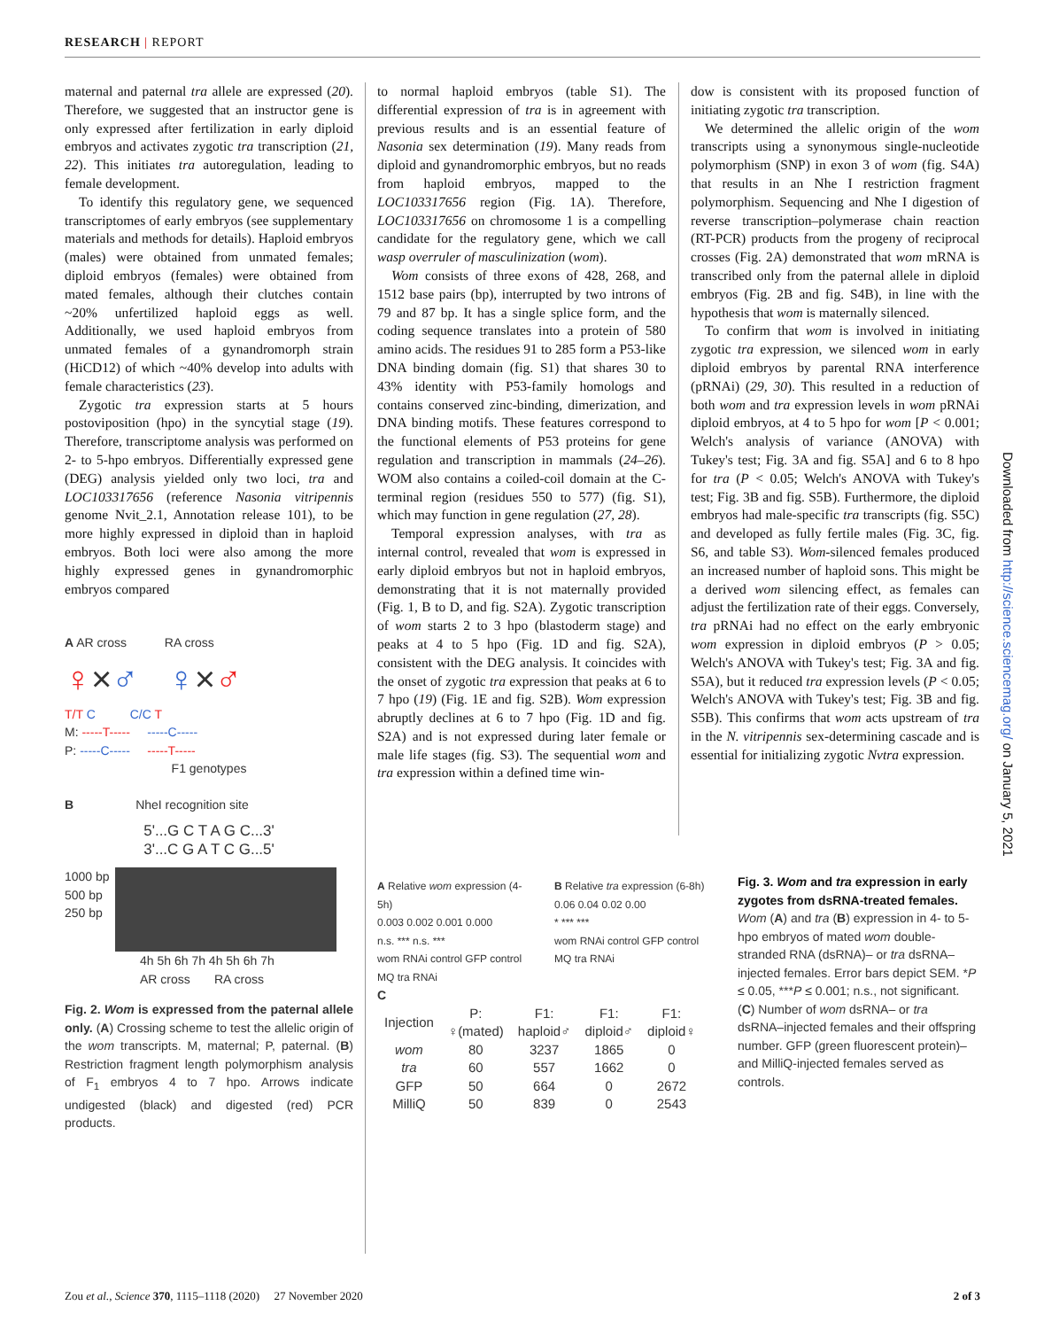RESEARCH | REPORT
maternal and paternal tra allele are expressed (20). Therefore, we suggested that an instructor gene is only expressed after fertilization in early diploid embryos and activates zygotic tra transcription (21, 22). This initiates tra autoregulation, leading to female development.
To identify this regulatory gene, we sequenced transcriptomes of early embryos (see supplementary materials and methods for details). Haploid embryos (males) were obtained from unmated females; diploid embryos (females) were obtained from mated females, although their clutches contain ~20% unfertilized haploid eggs as well. Additionally, we used haploid embryos from unmated females of a gynandromorph strain (HiCD12) of which ~40% develop into adults with female characteristics (23).
Zygotic tra expression starts at 5 hours postoviposition (hpo) in the syncytial stage (19). Therefore, transcriptome analysis was performed on 2- to 5-hpo embryos. Differentially expressed gene (DEG) analysis yielded only two loci, tra and LOC103317656 (reference Nasonia vitripennis genome Nvit_2.1, Annotation release 101), to be more highly expressed in diploid than in haploid embryos. Both loci were also among the more highly expressed genes in gynandromorphic embryos compared
A AR cross RA cross
♀×♂ ♀×♂
T/T C C/C T
M: -----T----- -----C-----
P: -----C----- -----T-----
F1 genotypes
B NheI recognition site
5'...G C T A G C...3'
3'...C G A T C G...5'
1000 bp
500 bp
250 bp
4h 5h 6h 7h 4h 5h 6h 7h
AR cross RA cross
Fig. 2. Wom is expressed from the paternal allele only. (A) Crossing scheme to test the allelic origin of the wom transcripts. M, maternal; P, paternal. (B) Restriction fragment length polymorphism analysis of F<sub>1</sub> embryos 4 to 7 hpo. Arrows indicate undigested (black) and digested (red) PCR products.
to normal haploid embryos (table S1). The differential expression of tra is in agreement with previous results and is an essential feature of Nasonia sex determination (19). Many reads from diploid and gynandromorphic embryos, but no reads from haploid embryos, mapped to the LOC103317656 region (Fig. 1A). Therefore, LOC103317656 on chromosome 1 is a compelling candidate for the regulatory gene, which we call wasp overruler of masculinization (wom).
Wom consists of three exons of 428, 268, and 1512 base pairs (bp), interrupted by two introns of 79 and 87 bp. It has a single splice form, and the coding sequence translates into a protein of 580 amino acids. The residues 91 to 285 form a P53-like DNA binding domain (fig. S1) that shares 30 to 43% identity with P53-family homologs and contains conserved zinc-binding, dimerization, and DNA binding motifs. These features correspond to the functional elements of P53 proteins for gene regulation and transcription in mammals (24–26). WOM also contains a coiled-coil domain at the C-terminal region (residues 550 to 577) (fig. S1), which may function in gene regulation (27, 28).
Temporal expression analyses, with tra as internal control, revealed that wom is expressed in early diploid embryos but not in haploid embryos, demonstrating that it is not maternally provided (Fig. 1, B to D, and fig. S2A). Zygotic transcription of wom starts 2 to 3 hpo (blastoderm stage) and peaks at 4 to 5 hpo (Fig. 1D and fig. S2A), consistent with the DEG analysis. It coincides with the onset of zygotic tra expression that peaks at 6 to 7 hpo (19) (Fig. 1E and fig. S2B). Wom expression abruptly declines at 6 to 7 hpo (Fig. 1D and fig. S2A) and is not expressed during later female or male life stages (fig. S3). The sequential wom and tra expression within a defined time win-
dow is consistent with its proposed function of initiating zygotic tra transcription.
We determined the allelic origin of the wom transcripts using a synonymous single-nucleotide polymorphism (SNP) in exon 3 of wom (fig. S4A) that results in an Nhe I restriction fragment polymorphism. Sequencing and Nhe I digestion of reverse transcription–polymerase chain reaction (RT-PCR) products from the progeny of reciprocal crosses (Fig. 2A) demonstrated that wom mRNA is transcribed only from the paternal allele in diploid embryos (Fig. 2B and fig. S4B), in line with the hypothesis that wom is maternally silenced.
To confirm that wom is involved in initiating zygotic tra expression, we silenced wom in early diploid embryos by parental RNA interference (pRNAi) (29, 30). This resulted in a reduction of both wom and tra expression levels in wom pRNAi diploid embryos, at 4 to 5 hpo for wom [P < 0.001; Welch's analysis of variance (ANOVA) with Tukey's test; Fig. 3A and fig. S5A] and 6 to 8 hpo for tra (P < 0.05; Welch's ANOVA with Tukey's test; Fig. 3B and fig. S5B). Furthermore, the diploid embryos had male-specific tra transcripts (fig. S5C) and developed as fully fertile males (Fig. 3C, fig. S6, and table S3). Wom-silenced females produced an increased number of haploid sons. This might be a derived wom silencing effect, as females can adjust the fertilization rate of their eggs. Conversely, tra pRNAi had no effect on the early embryonic wom expression in diploid embryos (P > 0.05; Welch's ANOVA with Tukey's test; Fig. 3A and fig. S5A), but it reduced tra expression levels (P < 0.05; Welch's ANOVA with Tukey's test; Fig. 3B and fig. S5B). This confirms that wom acts upstream of tra in the N. vitripennis sex-determining cascade and is essential for initializing zygotic Nvtra expression.
A Relative wom expression (4-5h)
0.003 0.002 0.001 0.000
n.s. *** n.s. ***
wom RNAi control GFP control MQ tra RNAi
B Relative tra expression (6-8h)
0.06 0.04 0.02 0.00
* *** ***
wom RNAi control GFP control MQ tra RNAi
C
| Injection | P: ♀(mated) | F1: haploid♂ | F1: diploid♂ | F1: diploid♀ |
| --- | --- | --- | --- | --- |
| wom | 80 | 3237 | 1865 | 0 |
| tra | 60 | 557 | 1662 | 0 |
| GFP | 50 | 664 | 0 | 2672 |
| MilliQ | 50 | 839 | 0 | 2543 |
Fig. 3. Wom and tra expression in early zygotes from dsRNA-treated females. Wom (A) and tra (B) expression in 4- to 5-hpo embryos of mated wom double-stranded RNA (dsRNA)– or tra dsRNA–injected females. Error bars depict SEM. *P ≤ 0.05, ***P ≤ 0.001; n.s., not significant. (C) Number of wom dsRNA– or tra dsRNA–injected females and their offspring number. GFP (green fluorescent protein)– and MilliQ-injected females served as controls.
Downloaded from http://science.sciencemag.org/ on January 5, 2021
Zou et al., Science 370, 1115–1118 (2020) 27 November 2020 2 of 3